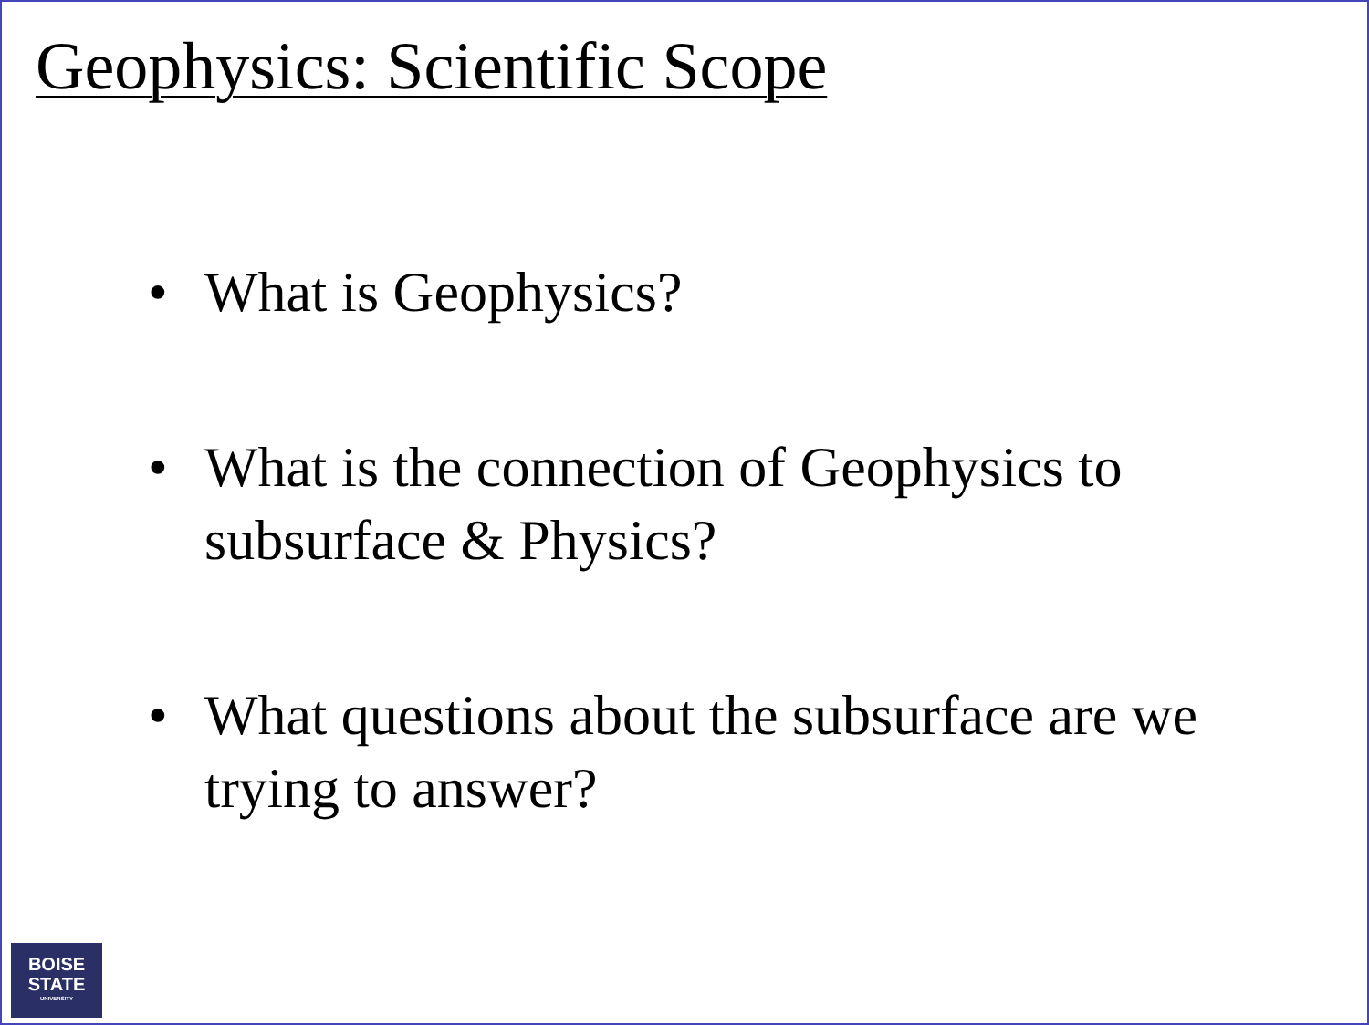Geophysics: Scientific Scope
• What is Geophysics?
• What is the connection of Geophysics to subsurface & Physics?
• What questions about the subsurface are we trying to answer?
BOISE
STATE
UNIVERSITY